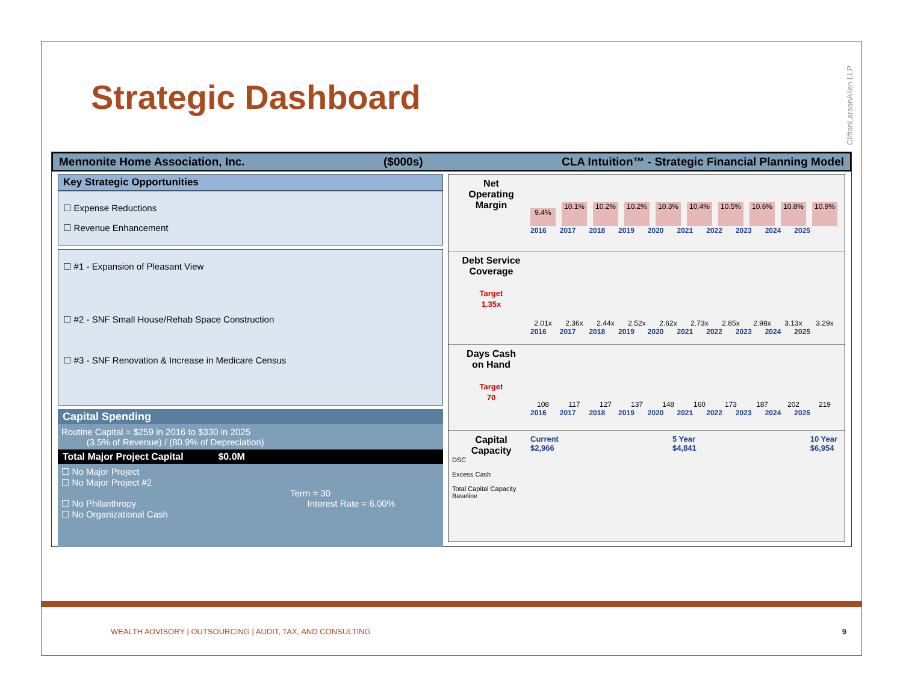Strategic Dashboard
CliftonLarsonAllen LLP
Mennonite Home Association, Inc. ($000s) CLA Intuition™ - Strategic Financial Planning Model
Key Strategic Opportunities
☐ Expense Reductions
☐ Revenue Enhancement
☐ #1 - Expansion of Pleasant View
☐ #2 - SNF Small House/Rehab Space Construction
☐ #3 - SNF Renovation & Increase in Medicare Census
Capital Spending
Routine Capital = $259 in 2016 to $330 in 2025
(3.5% of Revenue) / (80.9% of Depreciation)
Total Major Project Capital $0.0M
☐ No Major Project
☐ No Major Project #2
Term = 30
☐ No Philanthropy Interest Rate = 6.00%
☐ No Organizational Cash
Net
Operating
Margin
9.4% 10.1% 10.2% 10.2% 10.3% 10.4% 10.5% 10.6% 10.8% 10.9%
2016 2017 2018 2019 2020 2021 2022 2023 2024 2025
Debt Service
Coverage
Target
1.35x
2.01x 2.36x 2.44x 2.52x 2.62x 2.73x 2.85x 2.98x 3.13x 3.29x
2016 2017 2018 2019 2020 2021 2022 2023 2024 2025
Days Cash
on Hand
Target
70
108 117 127 137 148 160 173 187 202 219
2016 2017 2018 2019 2020 2021 2022 2023 2024 2025
Capital
Capacity
DSC
Excess Cash
Total Capital Capacity
Baseline
Current
$2,966 5 Year
$4,841 10 Year
$6,954
WEALTH ADVISORY | OUTSOURCING | AUDIT, TAX, AND CONSULTING 9